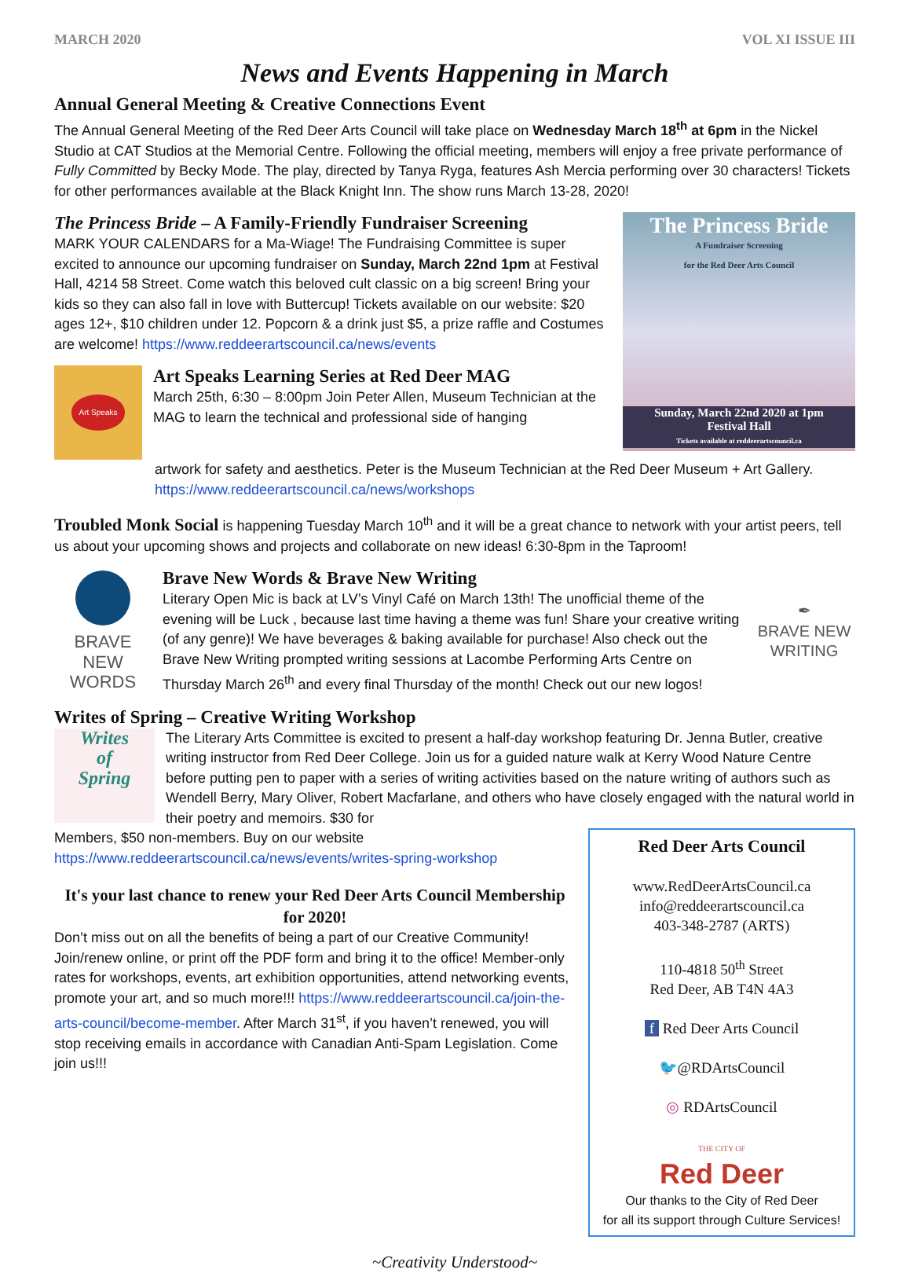MARCH 2020 VOL XI ISSUE III
News and Events Happening in March
Annual General Meeting & Creative Connections Event
The Annual General Meeting of the Red Deer Arts Council will take place on Wednesday March 18<sup>th</sup> at 6pm in the Nickel Studio at CAT Studios at the Memorial Centre. Following the official meeting, members will enjoy a free private performance of Fully Committed by Becky Mode. The play, directed by Tanya Ryga, features Ash Mercia performing over 30 characters! Tickets for other performances available at the Black Knight Inn. The show runs March 13-28, 2020!
The Princess Bride – A Family-Friendly Fundraiser Screening
MARK YOUR CALENDARS for a Ma-Wiage! The Fundraising Committee is super excited to announce our upcoming fundraiser on Sunday, March 22nd 1pm at Festival Hall, 4214 58 Street. Come watch this beloved cult classic on a big screen! Bring your kids so they can also fall in love with Buttercup! Tickets available on our website: $20 ages 12+, $10 children under 12. Popcorn & a drink just $5, a prize raffle and Costumes are welcome! https://www.reddeerartscouncil.ca/news/events
Art Speaks
Art Speaks Learning Series at Red Deer MAG
March 25th, 6:30 – 8:00pm Join Peter Allen, Museum Technician at the MAG to learn the technical and professional side of hanging
The Princess Bride
A Fundraiser Screening
for the Red Deer Arts Council
Sunday, March 22nd 2020 at 1pm
Festival Hall
Tickets available at reddeerartscouncil.ca
artwork for safety and aesthetics. Peter is the Museum Technician at the Red Deer Museum + Art Gallery. https://www.reddeerartscouncil.ca/news/workshops
Troubled Monk Social is happening Tuesday March 10<sup>th</sup> and it will be a great chance to network with your artist peers, tell us about your upcoming shows and projects and collaborate on new ideas! 6:30-8pm in the Taproom!
BRAVE NEW
WORDS
Brave New Words & Brave New Writing
Literary Open Mic is back at LV’s Vinyl Café on March 13th! The unofficial theme of the evening will be Luck , because last time having a theme was fun! Share your creative writing (of any genre)! We have beverages & baking available for purchase! Also check out the Brave New Writing prompted writing sessions at Lacombe Performing Arts Centre on Thursday March 26<sup>th</sup> and every final Thursday of the month! Check out our new logos!
✒
BRAVE NEW
WRITING
Writes of Spring – Creative Writing Workshop
Writes
of
Spring
The Literary Arts Committee is excited to present a half-day workshop featuring Dr. Jenna Butler, creative writing instructor from Red Deer College. Join us for a guided nature walk at Kerry Wood Nature Centre before putting pen to paper with a series of writing activities based on the nature writing of authors such as Wendell Berry, Mary Oliver, Robert Macfarlane, and others who have closely engaged with the natural world in their poetry and memoirs. $30 for
Members, $50 non-members. Buy on our website https://www.reddeerartscouncil.ca/news/events/writes-spring-workshop
It's your last chance to renew your Red Deer Arts Council Membership for 2020!
Don’t miss out on all the benefits of being a part of our Creative Community! Join/renew online, or print off the PDF form and bring it to the office! Member-only rates for workshops, events, art exhibition opportunities, attend networking events, promote your art, and so much more!!! https://www.reddeerartscouncil.ca/join-the-arts-council/become-member. After March 31<sup>st</sup>, if you haven’t renewed, you will stop receiving emails in accordance with Canadian Anti-Spam Legislation. Come join us!!!
Red Deer Arts Council
www.RedDeerArtsCouncil.ca
info@reddeerartscouncil.ca
403-348-2787 (ARTS)
110-4818 50<sup>th</sup> Street
Red Deer, AB T4N 4A3
f Red Deer Arts Council
🐦@RDArtsCouncil
◎ RDArtsCouncil
THE CITY OF
Red Deer
Our thanks to the City of Red Deer
for all its support through Culture Services!
~Creativity Understood~